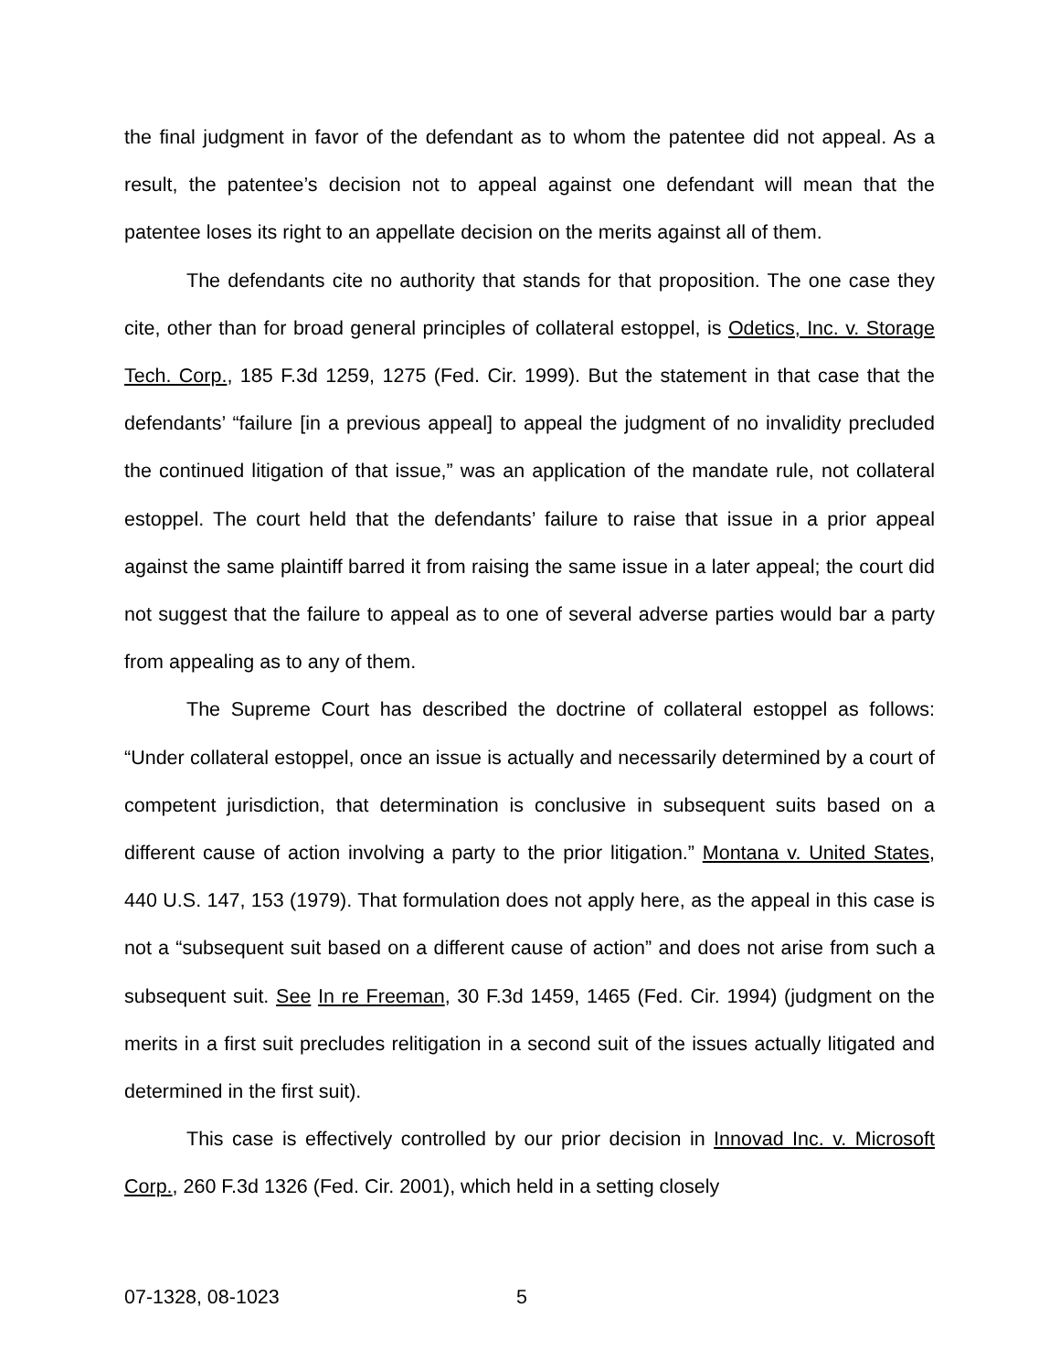the final judgment in favor of the defendant as to whom the patentee did not appeal. As a result, the patentee’s decision not to appeal against one defendant will mean that the patentee loses its right to an appellate decision on the merits against all of them.
The defendants cite no authority that stands for that proposition. The one case they cite, other than for broad general principles of collateral estoppel, is Odetics, Inc. v. Storage Tech. Corp., 185 F.3d 1259, 1275 (Fed. Cir. 1999). But the statement in that case that the defendants’ “failure [in a previous appeal] to appeal the judgment of no invalidity precluded the continued litigation of that issue,” was an application of the mandate rule, not collateral estoppel. The court held that the defendants’ failure to raise that issue in a prior appeal against the same plaintiff barred it from raising the same issue in a later appeal; the court did not suggest that the failure to appeal as to one of several adverse parties would bar a party from appealing as to any of them.
The Supreme Court has described the doctrine of collateral estoppel as follows: “Under collateral estoppel, once an issue is actually and necessarily determined by a court of competent jurisdiction, that determination is conclusive in subsequent suits based on a different cause of action involving a party to the prior litigation.” Montana v. United States, 440 U.S. 147, 153 (1979). That formulation does not apply here, as the appeal in this case is not a “subsequent suit based on a different cause of action” and does not arise from such a subsequent suit. See In re Freeman, 30 F.3d 1459, 1465 (Fed. Cir. 1994) (judgment on the merits in a first suit precludes relitigation in a second suit of the issues actually litigated and determined in the first suit).
This case is effectively controlled by our prior decision in Innovad Inc. v. Microsoft Corp., 260 F.3d 1326 (Fed. Cir. 2001), which held in a setting closely
07-1328, 08-1023 5